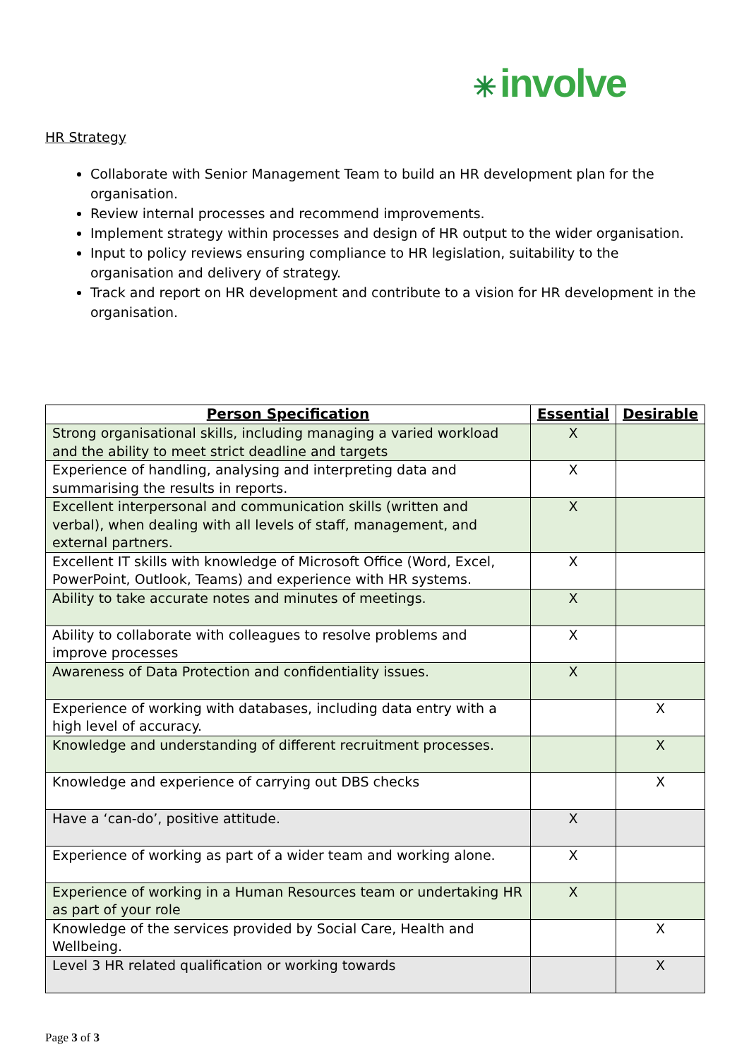✳ involve
HR Strategy
Collaborate with Senior Management Team to build an HR development plan for the organisation.
Review internal processes and recommend improvements.
Implement strategy within processes and design of HR output to the wider organisation.
Input to policy reviews ensuring compliance to HR legislation, suitability to the organisation and delivery of strategy.
Track and report on HR development and contribute to a vision for HR development in the organisation.
| Person Specification | Essential | Desirable |
| --- | --- | --- |
| Strong organisational skills, including managing a varied workload and the ability to meet strict deadline and targets | X | |
| Experience of handling, analysing and interpreting data and summarising the results in reports. | X | |
| Excellent interpersonal and communication skills (written and verbal), when dealing with all levels of staff, management, and external partners. | X | |
| Excellent IT skills with knowledge of Microsoft Office (Word, Excel, PowerPoint, Outlook, Teams) and experience with HR systems. | X | |
| Ability to take accurate notes and minutes of meetings. | X | |
| Ability to collaborate with colleagues to resolve problems and improve processes | X | |
| Awareness of Data Protection and confidentiality issues. | X | |
| Experience of working with databases, including data entry with a high level of accuracy. | | X |
| Knowledge and understanding of different recruitment processes. | | X |
| Knowledge and experience of carrying out DBS checks | | X |
| Have a ‘can-do’, positive attitude. | X | |
| Experience of working as part of a wider team and working alone. | X | |
| Experience of working in a Human Resources team or undertaking HR as part of your role | X | |
| Knowledge of the services provided by Social Care, Health and Wellbeing. | | X |
| Level 3 HR related qualification or working towards | | X |
Page 3 of 3